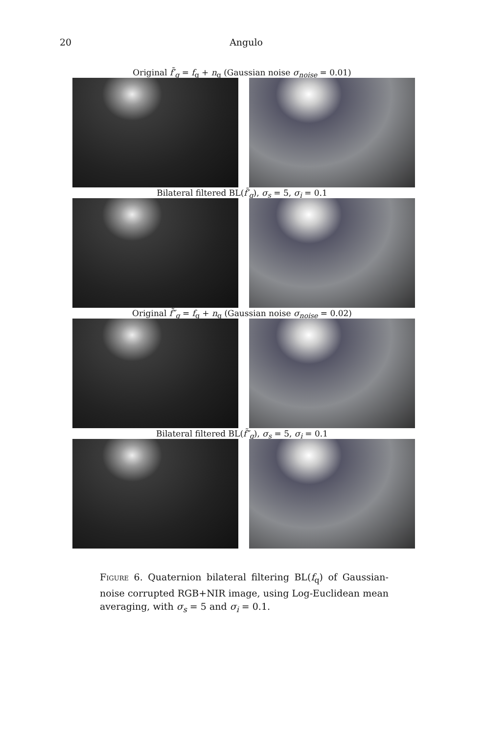20 Angulo
Original f̃′<sub>q</sub> = f<sub>q</sub> + n<sub>q</sub> (Gaussian noise σ<sub>noise</sub> = 0.01)
Bilateral filtered BL(f̃′<sub>q</sub>), σ<sub>s</sub> = 5, σ<sub>i</sub> = 0.1
Original f̃″<sub>q</sub> = f<sub>q</sub> + n<sub>q</sub> (Gaussian noise σ<sub>noise</sub> = 0.02)
Bilateral filtered BL(f̃″<sub>q</sub>), σ<sub>s</sub> = 5, σ<sub>i</sub> = 0.1
Figure 6. Quaternion bilateral filtering BL(f<sub>q</sub>) of Gaussian-noise corrupted RGB+NIR image, using Log-Euclidean mean averaging, with σ<sub>s</sub> = 5 and σ<sub>i</sub> = 0.1.